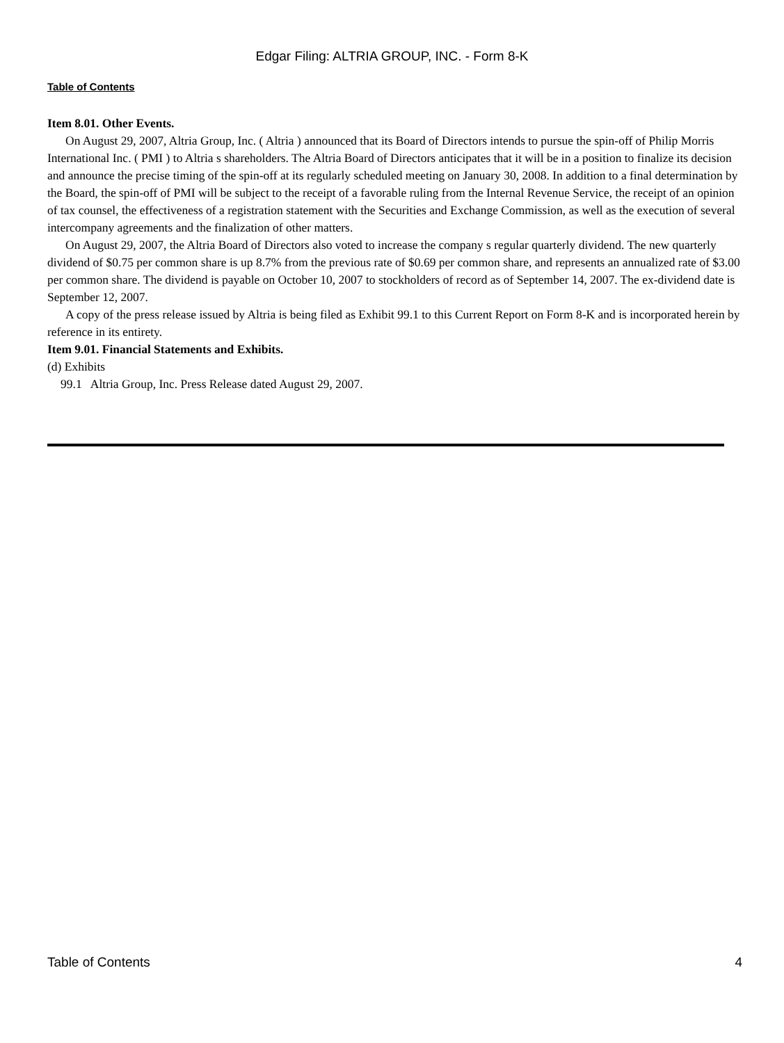Edgar Filing: ALTRIA GROUP, INC. - Form 8-K
Table of Contents
Item 8.01. Other Events.
On August 29, 2007, Altria Group, Inc. ( Altria ) announced that its Board of Directors intends to pursue the spin-off of Philip Morris International Inc. ( PMI ) to Altria s shareholders. The Altria Board of Directors anticipates that it will be in a position to finalize its decision and announce the precise timing of the spin-off at its regularly scheduled meeting on January 30, 2008. In addition to a final determination by the Board, the spin-off of PMI will be subject to the receipt of a favorable ruling from the Internal Revenue Service, the receipt of an opinion of tax counsel, the effectiveness of a registration statement with the Securities and Exchange Commission, as well as the execution of several intercompany agreements and the finalization of other matters.
On August 29, 2007, the Altria Board of Directors also voted to increase the company s regular quarterly dividend. The new quarterly dividend of $0.75 per common share is up 8.7% from the previous rate of $0.69 per common share, and represents an annualized rate of $3.00 per common share. The dividend is payable on October 10, 2007 to stockholders of record as of September 14, 2007. The ex-dividend date is September 12, 2007.
A copy of the press release issued by Altria is being filed as Exhibit 99.1 to this Current Report on Form 8-K and is incorporated herein by reference in its entirety.
Item 9.01. Financial Statements and Exhibits.
(d) Exhibits
99.1 Altria Group, Inc. Press Release dated August 29, 2007.
Table of Contents 4